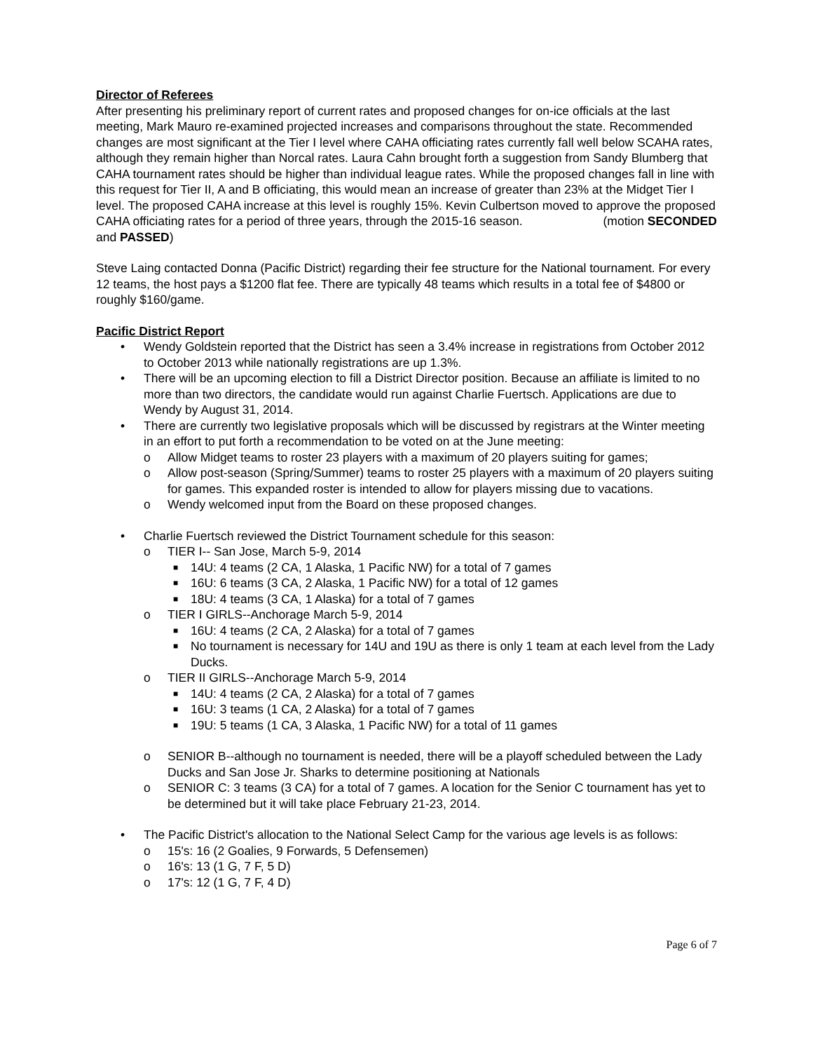Director of Referees
After presenting his preliminary report of current rates and proposed changes for on-ice officials at the last meeting, Mark Mauro re-examined projected increases and comparisons throughout the state. Recommended changes are most significant at the Tier I level where CAHA officiating rates currently fall well below SCAHA rates, although they remain higher than Norcal rates. Laura Cahn brought forth a suggestion from Sandy Blumberg that CAHA tournament rates should be higher than individual league rates. While the proposed changes fall in line with this request for Tier II, A and B officiating, this would mean an increase of greater than 23% at the Midget Tier I level. The proposed CAHA increase at this level is roughly 15%. Kevin Culbertson moved to approve the proposed CAHA officiating rates for a period of three years, through the 2015-16 season. (motion SECONDED and PASSED)
Steve Laing contacted Donna (Pacific District) regarding their fee structure for the National tournament. For every 12 teams, the host pays a $1200 flat fee. There are typically 48 teams which results in a total fee of $4800 or roughly $160/game.
Pacific District Report
• Wendy Goldstein reported that the District has seen a 3.4% increase in registrations from October 2012 to October 2013 while nationally registrations are up 1.3%.
• There will be an upcoming election to fill a District Director position. Because an affiliate is limited to no more than two directors, the candidate would run against Charlie Fuertsch. Applications are due to Wendy by August 31, 2014.
• There are currently two legislative proposals which will be discussed by registrars at the Winter meeting in an effort to put forth a recommendation to be voted on at the June meeting:
o Allow Midget teams to roster 23 players with a maximum of 20 players suiting for games;
o Allow post-season (Spring/Summer) teams to roster 25 players with a maximum of 20 players suiting for games. This expanded roster is intended to allow for players missing due to vacations.
o Wendy welcomed input from the Board on these proposed changes.
• Charlie Fuertsch reviewed the District Tournament schedule for this season:
o TIER I-- San Jose, March 5-9, 2014
■ 14U: 4 teams (2 CA, 1 Alaska, 1 Pacific NW) for a total of 7 games
■ 16U: 6 teams (3 CA, 2 Alaska, 1 Pacific NW) for a total of 12 games
■ 18U: 4 teams (3 CA, 1 Alaska) for a total of 7 games
o TIER I GIRLS--Anchorage March 5-9, 2014
■ 16U: 4 teams (2 CA, 2 Alaska) for a total of 7 games
■ No tournament is necessary for 14U and 19U as there is only 1 team at each level from the Lady Ducks.
o TIER II GIRLS--Anchorage March 5-9, 2014
■ 14U: 4 teams (2 CA, 2 Alaska) for a total of 7 games
■ 16U: 3 teams (1 CA, 2 Alaska) for a total of 7 games
■ 19U: 5 teams (1 CA, 3 Alaska, 1 Pacific NW) for a total of 11 games
o SENIOR B--although no tournament is needed, there will be a playoff scheduled between the Lady Ducks and San Jose Jr. Sharks to determine positioning at Nationals
o SENIOR C: 3 teams (3 CA) for a total of 7 games. A location for the Senior C tournament has yet to be determined but it will take place February 21-23, 2014.
• The Pacific District's allocation to the National Select Camp for the various age levels is as follows:
o 15's: 16 (2 Goalies, 9 Forwards, 5 Defensemen)
o 16's: 13 (1 G, 7 F, 5 D)
o 17's: 12 (1 G, 7 F, 4 D)
Page 6 of 7